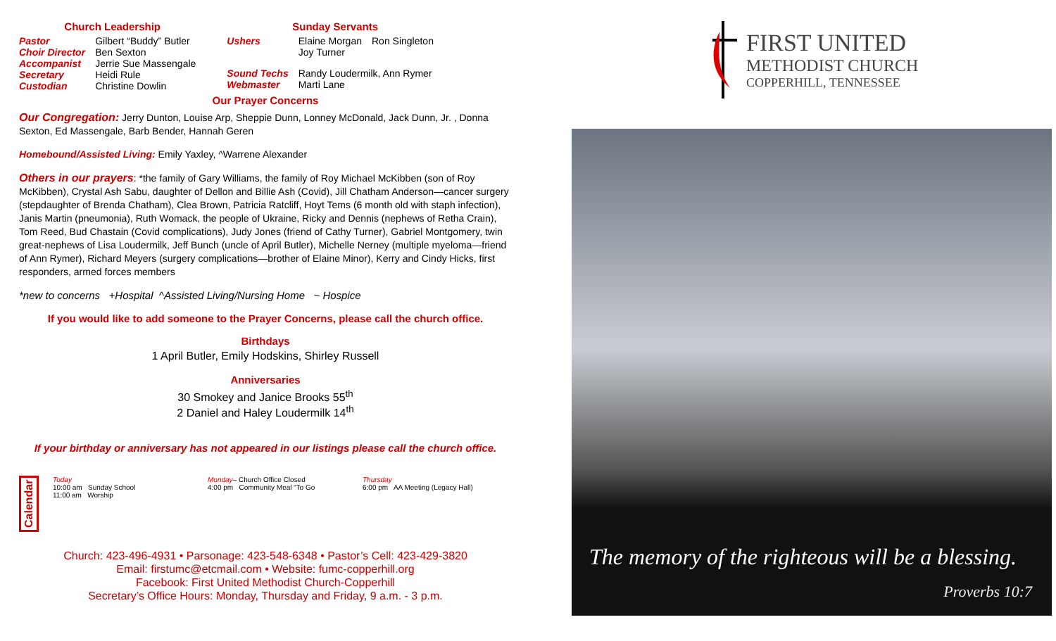Church Leadership
| Pastor | Gilbert “Buddy” Butler |
| Choir Director | Ben Sexton |
| Accompanist | Jerrie Sue Massengale |
| Secretary | Heidi Rule |
| Custodian | Christine Dowlin |
Sunday Servants
| Ushers | Elaine Morgan Joy Turner | Ron Singleton |
| Sound Techs Webmaster | Randy Loudermilk, Ann Rymer Marti Lane | |
Our Prayer Concerns
Our Congregation: Jerry Dunton, Louise Arp, Sheppie Dunn, Lonney McDonald, Jack Dunn, Jr. , Donna Sexton, Ed Massengale, Barb Bender, Hannah Geren
Homebound/Assisted Living: Emily Yaxley, ^Warrene Alexander
Others in our prayers: *the family of Gary Williams, the family of Roy Michael McKibben (son of Roy McKibben), Crystal Ash Sabu, daughter of Dellon and Billie Ash (Covid), Jill Chatham Anderson—cancer surgery (stepdaughter of Brenda Chatham), Clea Brown, Patricia Ratcliff, Hoyt Tems (6 month old with staph infection), Janis Martin (pneumonia), Ruth Womack, the people of Ukraine, Ricky and Dennis (nephews of Retha Crain), Tom Reed, Bud Chastain (Covid complications), Judy Jones (friend of Cathy Turner), Gabriel Montgomery, twin great-nephews of Lisa Loudermilk, Jeff Bunch (uncle of April Butler), Michelle Nerney (multiple myeloma—friend of Ann Rymer), Richard Meyers (surgery complications—brother of Elaine Minor), Kerry and Cindy Hicks, first responders, armed forces members
*new to concerns +Hospital ^Assisted Living/Nursing Home ~ Hospice
If you would like to add someone to the Prayer Concerns, please call the church office.
Birthdays
1 April Butler, Emily Hodskins, Shirley Russell
Anniversaries
30 Smokey and Janice Brooks 55<sup>th</sup>
2 Daniel and Haley Loudermilk 14<sup>th</sup>
If your birthday or anniversary has not appeared in our listings please call the church office.
Calendar
Today
10:00 am Sunday School
11:00 am Worship
Monday– Church Office Closed
4:00 pm Community Meal “To Go
Thursday
6:00 pm AA Meeting (Legacy Hall)
Church: 423-496-4931 • Parsonage: 423-548-6348 • Pastor’s Cell: 423-429-3820
Email: firstumc@etcmail.com • Website: fumc-copperhill.org
Facebook: First United Methodist Church-Copperhill
Secretary’s Office Hours: Monday, Thursday and Friday, 9 a.m. - 3 p.m.
FIRST UNITED
METHODIST CHURCH
COPPERHILL, TENNESSEE
The memory of the righteous will be a blessing.
Proverbs 10:7